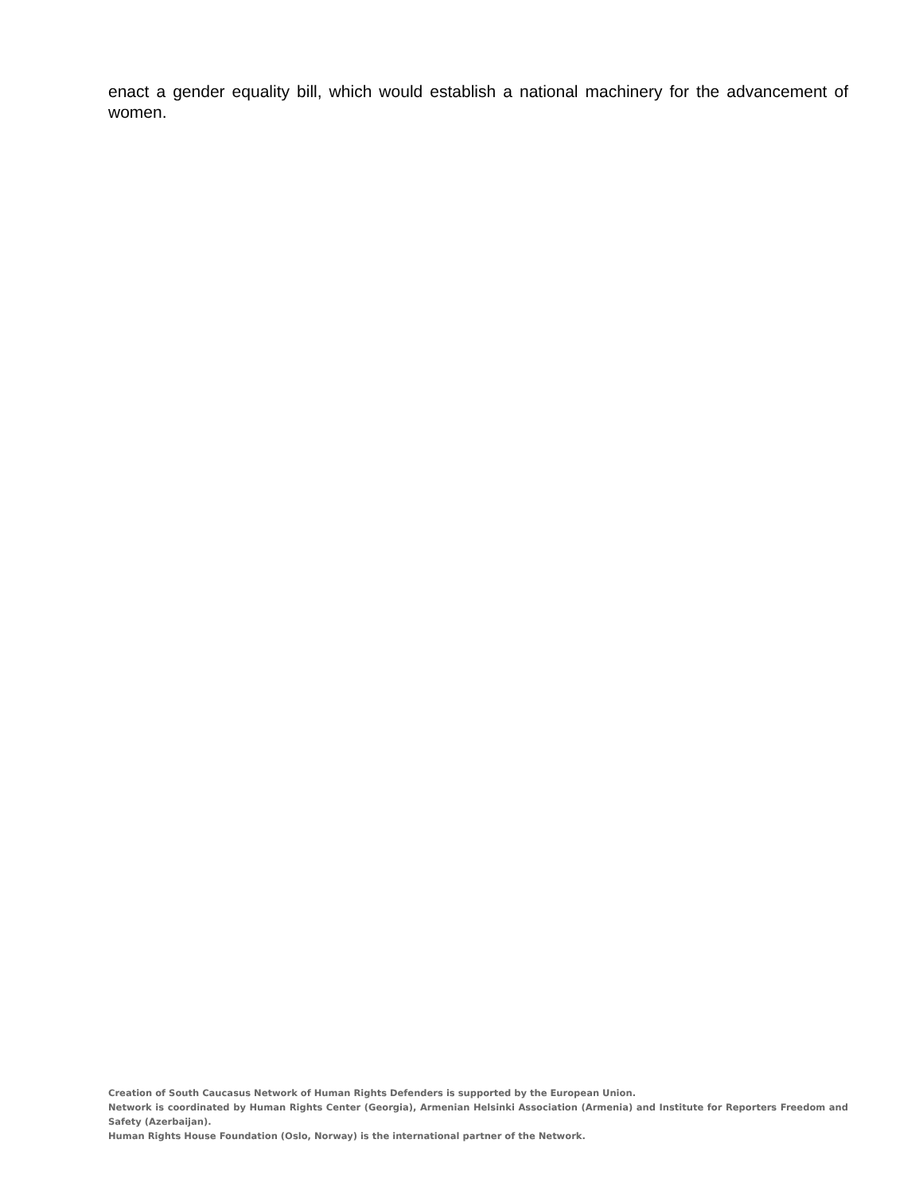enact a gender equality bill, which would establish a national machinery for the advancement of women.
Creation of South Caucasus Network of Human Rights Defenders is supported by the European Union.
Network is coordinated by Human Rights Center (Georgia), Armenian Helsinki Association (Armenia) and Institute for Reporters Freedom and Safety (Azerbaijan).
Human Rights House Foundation (Oslo, Norway) is the international partner of the Network.